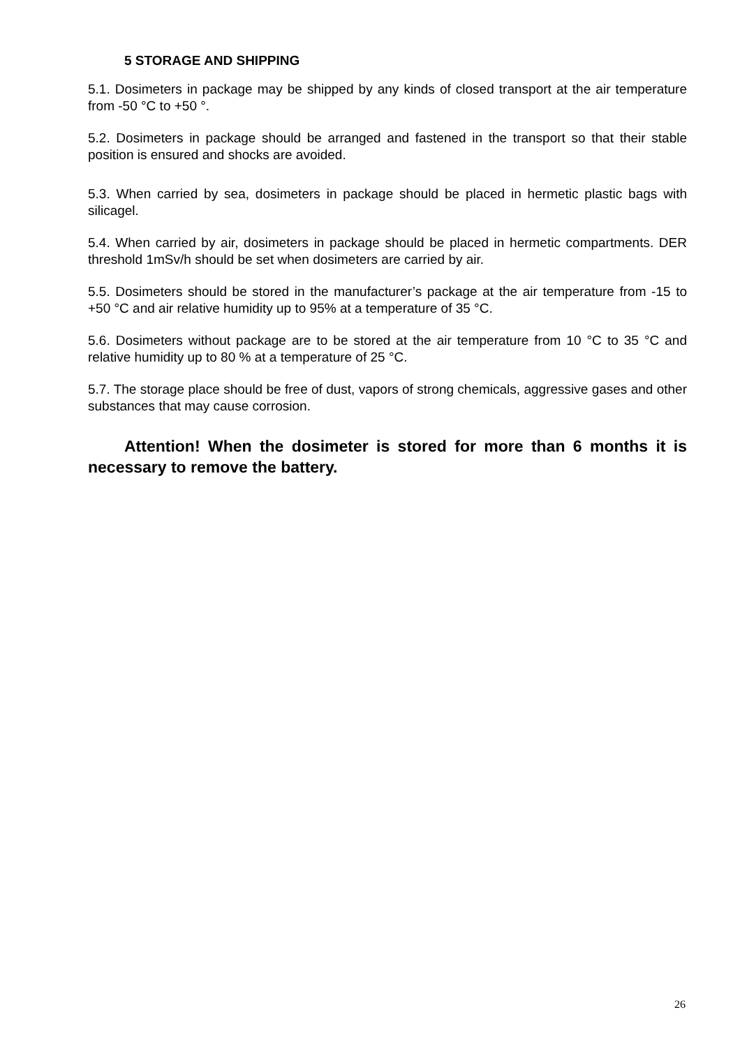5 STORAGE AND SHIPPING
5.1. Dosimeters in package may be shipped by any kinds of closed transport at the air temperature from -50 °C to +50 °.
5.2. Dosimeters in package should be arranged and fastened in the transport so that their stable position is ensured and shocks are avoided.
5.3. When carried by sea, dosimeters in package should be placed in hermetic plastic bags with silicagel.
5.4. When carried by air, dosimeters in package should be placed in hermetic compartments. DER threshold 1mSv/h should be set when dosimeters are carried by air.
5.5. Dosimeters should be stored in the manufacturer’s package at the air temperature from -15 to +50 °C and air relative humidity up to 95% at a temperature of 35 °C.
5.6. Dosimeters without package are to be stored at the air temperature from 10 °C to 35 °C and relative humidity up to 80 % at a temperature of 25 °C.
5.7. The storage place should be free of dust, vapors of strong chemicals, aggressive gases and other substances that may cause corrosion.
Attention! When the dosimeter is stored for more than 6 months it is necessary to remove the battery.
26